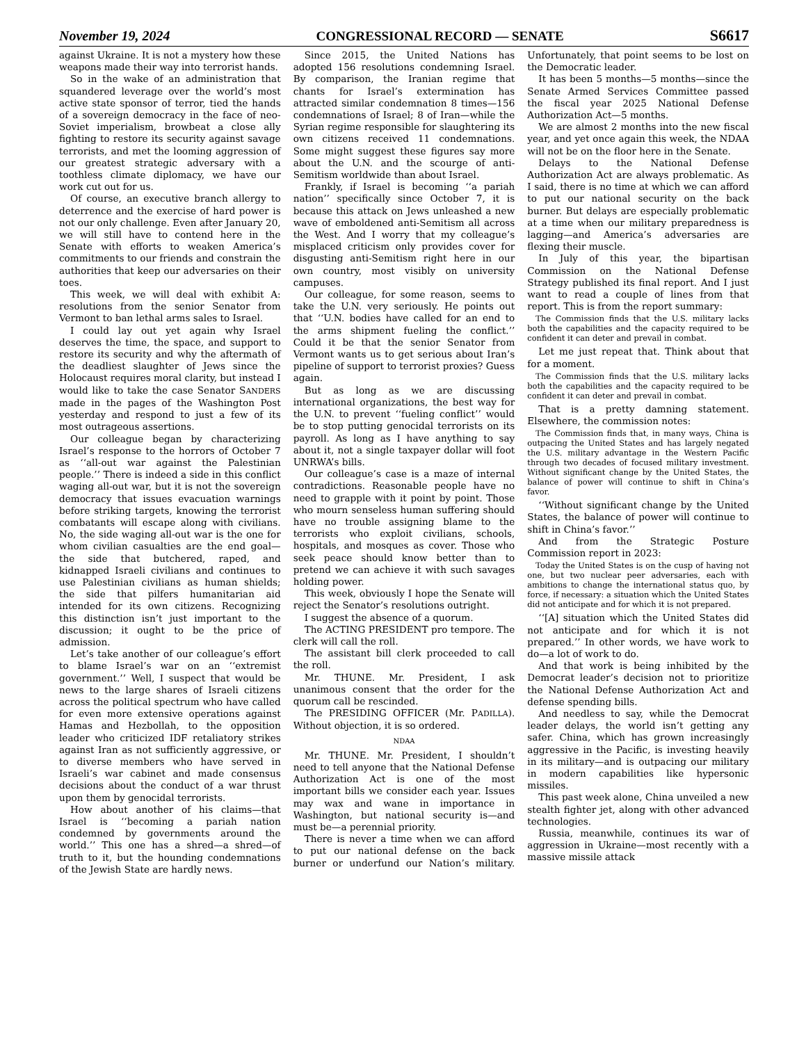November 19, 2024 CONGRESSIONAL RECORD — SENATE S6617
against Ukraine. It is not a mystery how these weapons made their way into terrorist hands.
So in the wake of an administration that squandered leverage over the world’s most active state sponsor of terror, tied the hands of a sovereign democracy in the face of neo-Soviet imperialism, browbeat a close ally fighting to restore its security against savage terrorists, and met the looming aggression of our greatest strategic adversary with a toothless climate diplomacy, we have our work cut out for us.
Of course, an executive branch allergy to deterrence and the exercise of hard power is not our only challenge. Even after January 20, we will still have to contend here in the Senate with efforts to weaken America’s commitments to our friends and constrain the authorities that keep our adversaries on their toes.
This week, we will deal with exhibit A: resolutions from the senior Senator from Vermont to ban lethal arms sales to Israel.
I could lay out yet again why Israel deserves the time, the space, and support to restore its security and why the aftermath of the deadliest slaughter of Jews since the Holocaust requires moral clarity, but instead I would like to take the case Senator SANDERS made in the pages of the Washington Post yesterday and respond to just a few of its most outrageous assertions.
Our colleague began by characterizing Israel’s response to the horrors of October 7 as ‘‘all-out war against the Palestinian people.’’ There is indeed a side in this conflict waging all-out war, but it is not the sovereign democracy that issues evacuation warnings before striking targets, knowing the terrorist combatants will escape along with civilians. No, the side waging all-out war is the one for whom civilian casualties are the end goal—the side that butchered, raped, and kidnapped Israeli civilians and continues to use Palestinian civilians as human shields; the side that pilfers humanitarian aid intended for its own citizens. Recognizing this distinction isn’t just important to the discussion; it ought to be the price of admission.
Let’s take another of our colleague’s effort to blame Israel’s war on an ‘‘extremist government.’’ Well, I suspect that would be news to the large shares of Israeli citizens across the political spectrum who have called for even more extensive operations against Hamas and Hezbollah, to the opposition leader who criticized IDF retaliatory strikes against Iran as not sufficiently aggressive, or to diverse members who have served in Israeli’s war cabinet and made consensus decisions about the conduct of a war thrust upon them by genocidal terrorists.
How about another of his claims—that Israel is ‘‘becoming a pariah nation condemned by governments around the world.’’ This one has a shred—a shred—of truth to it, but the hounding condemnations of the Jewish State are hardly news.
Since 2015, the United Nations has adopted 156 resolutions condemning Israel. By comparison, the Iranian regime that chants for Israel’s extermination has attracted similar condemnation 8 times—156 condemnations of Israel; 8 of Iran—while the Syrian regime responsible for slaughtering its own citizens received 11 condemnations. Some might suggest these figures say more about the U.N. and the scourge of anti-Semitism worldwide than about Israel.
Frankly, if Israel is becoming ‘‘a pariah nation’’ specifically since October 7, it is because this attack on Jews unleashed a new wave of emboldened anti-Semitism all across the West. And I worry that my colleague’s misplaced criticism only provides cover for disgusting anti-Semitism right here in our own country, most visibly on university campuses.
Our colleague, for some reason, seems to take the U.N. very seriously. He points out that ‘‘U.N. bodies have called for an end to the arms shipment fueling the conflict.’’ Could it be that the senior Senator from Vermont wants us to get serious about Iran’s pipeline of support to terrorist proxies? Guess again.
But as long as we are discussing international organizations, the best way for the U.N. to prevent ‘‘fueling conflict’’ would be to stop putting genocidal terrorists on its payroll. As long as I have anything to say about it, not a single taxpayer dollar will foot UNRWA’s bills.
Our colleague’s case is a maze of internal contradictions. Reasonable people have no need to grapple with it point by point. Those who mourn senseless human suffering should have no trouble assigning blame to the terrorists who exploit civilians, schools, hospitals, and mosques as cover. Those who seek peace should know better than to pretend we can achieve it with such savages holding power.
This week, obviously I hope the Senate will reject the Senator’s resolutions outright.
I suggest the absence of a quorum.
The ACTING PRESIDENT pro tempore. The clerk will call the roll.
The assistant bill clerk proceeded to call the roll.
Mr. THUNE. Mr. President, I ask unanimous consent that the order for the quorum call be rescinded.
The PRESIDING OFFICER (Mr. PADILLA). Without objection, it is so ordered.
NDAA
Mr. THUNE. Mr. President, I shouldn’t need to tell anyone that the National Defense Authorization Act is one of the most important bills we consider each year. Issues may wax and wane in importance in Washington, but national security is—and must be—a perennial priority.
There is never a time when we can afford to put our national defense on the back burner or underfund our Nation’s military. Unfortunately, that point seems to be lost on the Democratic leader.
It has been 5 months—5 months—since the Senate Armed Services Committee passed the fiscal year 2025 National Defense Authorization Act—5 months.
We are almost 2 months into the new fiscal year, and yet once again this week, the NDAA will not be on the floor here in the Senate.
Delays to the National Defense Authorization Act are always problematic. As I said, there is no time at which we can afford to put our national security on the back burner. But delays are especially problematic at a time when our military preparedness is lagging—and America’s adversaries are flexing their muscle.
In July of this year, the bipartisan Commission on the National Defense Strategy published its final report. And I just want to read a couple of lines from that report. This is from the report summary:
The Commission finds that the U.S. military lacks both the capabilities and the capacity required to be confident it can deter and prevail in combat.
Let me just repeat that. Think about that for a moment.
The Commission finds that the U.S. military lacks both the capabilities and the capacity required to be confident it can deter and prevail in combat.
That is a pretty damning statement. Elsewhere, the commission notes:
The Commission finds that, in many ways, China is outpacing the United States and has largely negated the U.S. military advantage in the Western Pacific through two decades of focused military investment. Without significant change by the United States, the balance of power will continue to shift in China’s favor.
‘‘Without significant change by the United States, the balance of power will continue to shift in China’s favor.’’
And from the Strategic Posture Commission report in 2023:
Today the United States is on the cusp of having not one, but two nuclear peer adversaries, each with ambitions to change the international status quo, by force, if necessary: a situation which the United States did not anticipate and for which it is not prepared.
‘‘[A] situation which the United States did not anticipate and for which it is not prepared.’’ In other words, we have work to do—a lot of work to do.
And that work is being inhibited by the Democrat leader’s decision not to prioritize the National Defense Authorization Act and defense spending bills.
And needless to say, while the Democrat leader delays, the world isn’t getting any safer. China, which has grown increasingly aggressive in the Pacific, is investing heavily in its military—and is outpacing our military in modern capabilities like hypersonic missiles.
This past week alone, China unveiled a new stealth fighter jet, along with other advanced technologies.
Russia, meanwhile, continues its war of aggression in Ukraine—most recently with a massive missile attack